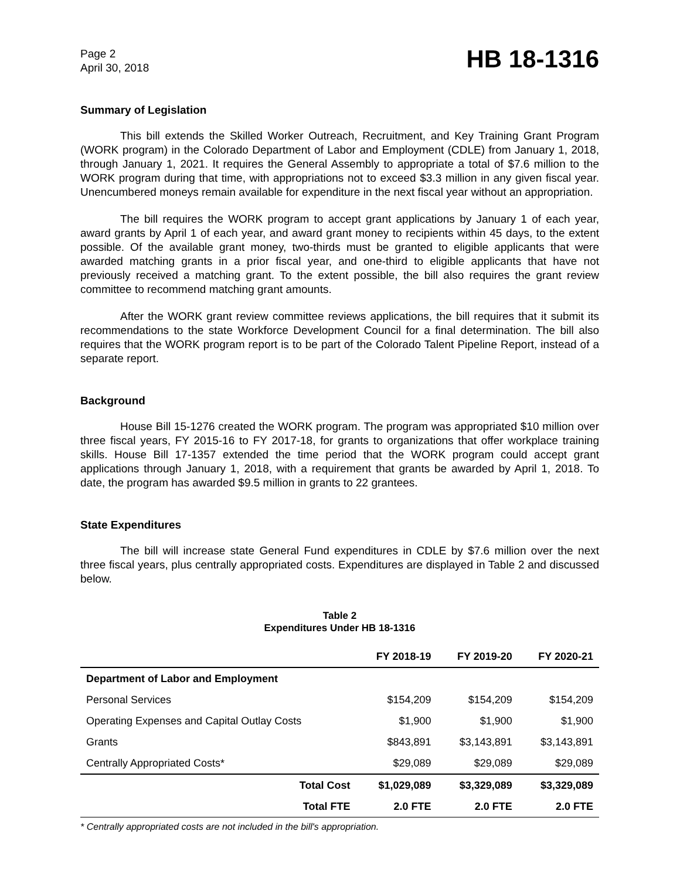Page 2
April 30, 2018
HB 18-1316
Summary of Legislation
This bill extends the Skilled Worker Outreach, Recruitment, and Key Training Grant Program (WORK program) in the Colorado Department of Labor and Employment (CDLE) from January 1, 2018, through January 1, 2021. It requires the General Assembly to appropriate a total of $7.6 million to the WORK program during that time, with appropriations not to exceed $3.3 million in any given fiscal year. Unencumbered moneys remain available for expenditure in the next fiscal year without an appropriation.
The bill requires the WORK program to accept grant applications by January 1 of each year, award grants by April 1 of each year, and award grant money to recipients within 45 days, to the extent possible. Of the available grant money, two-thirds must be granted to eligible applicants that were awarded matching grants in a prior fiscal year, and one-third to eligible applicants that have not previously received a matching grant. To the extent possible, the bill also requires the grant review committee to recommend matching grant amounts.
After the WORK grant review committee reviews applications, the bill requires that it submit its recommendations to the state Workforce Development Council for a final determination. The bill also requires that the WORK program report is to be part of the Colorado Talent Pipeline Report, instead of a separate report.
Background
House Bill 15-1276 created the WORK program. The program was appropriated $10 million over three fiscal years, FY 2015-16 to FY 2017-18, for grants to organizations that offer workplace training skills. House Bill 17-1357 extended the time period that the WORK program could accept grant applications through January 1, 2018, with a requirement that grants be awarded by April 1, 2018. To date, the program has awarded $9.5 million in grants to 22 grantees.
State Expenditures
The bill will increase state General Fund expenditures in CDLE by $7.6 million over the next three fiscal years, plus centrally appropriated costs. Expenditures are displayed in Table 2 and discussed below.
Table 2
Expenditures Under HB 18-1316
| | FY 2018-19 | FY 2019-20 | FY 2020-21 |
| --- | --- | --- | --- |
| Department of Labor and Employment | | | |
| Personal Services | $154,209 | $154,209 | $154,209 |
| Operating Expenses and Capital Outlay Costs | $1,900 | $1,900 | $1,900 |
| Grants | $843,891 | $3,143,891 | $3,143,891 |
| Centrally Appropriated Costs* | $29,089 | $29,089 | $29,089 |
| Total Cost | $1,029,089 | $3,329,089 | $3,329,089 |
| Total FTE | 2.0 FTE | 2.0 FTE | 2.0 FTE |
* Centrally appropriated costs are not included in the bill's appropriation.